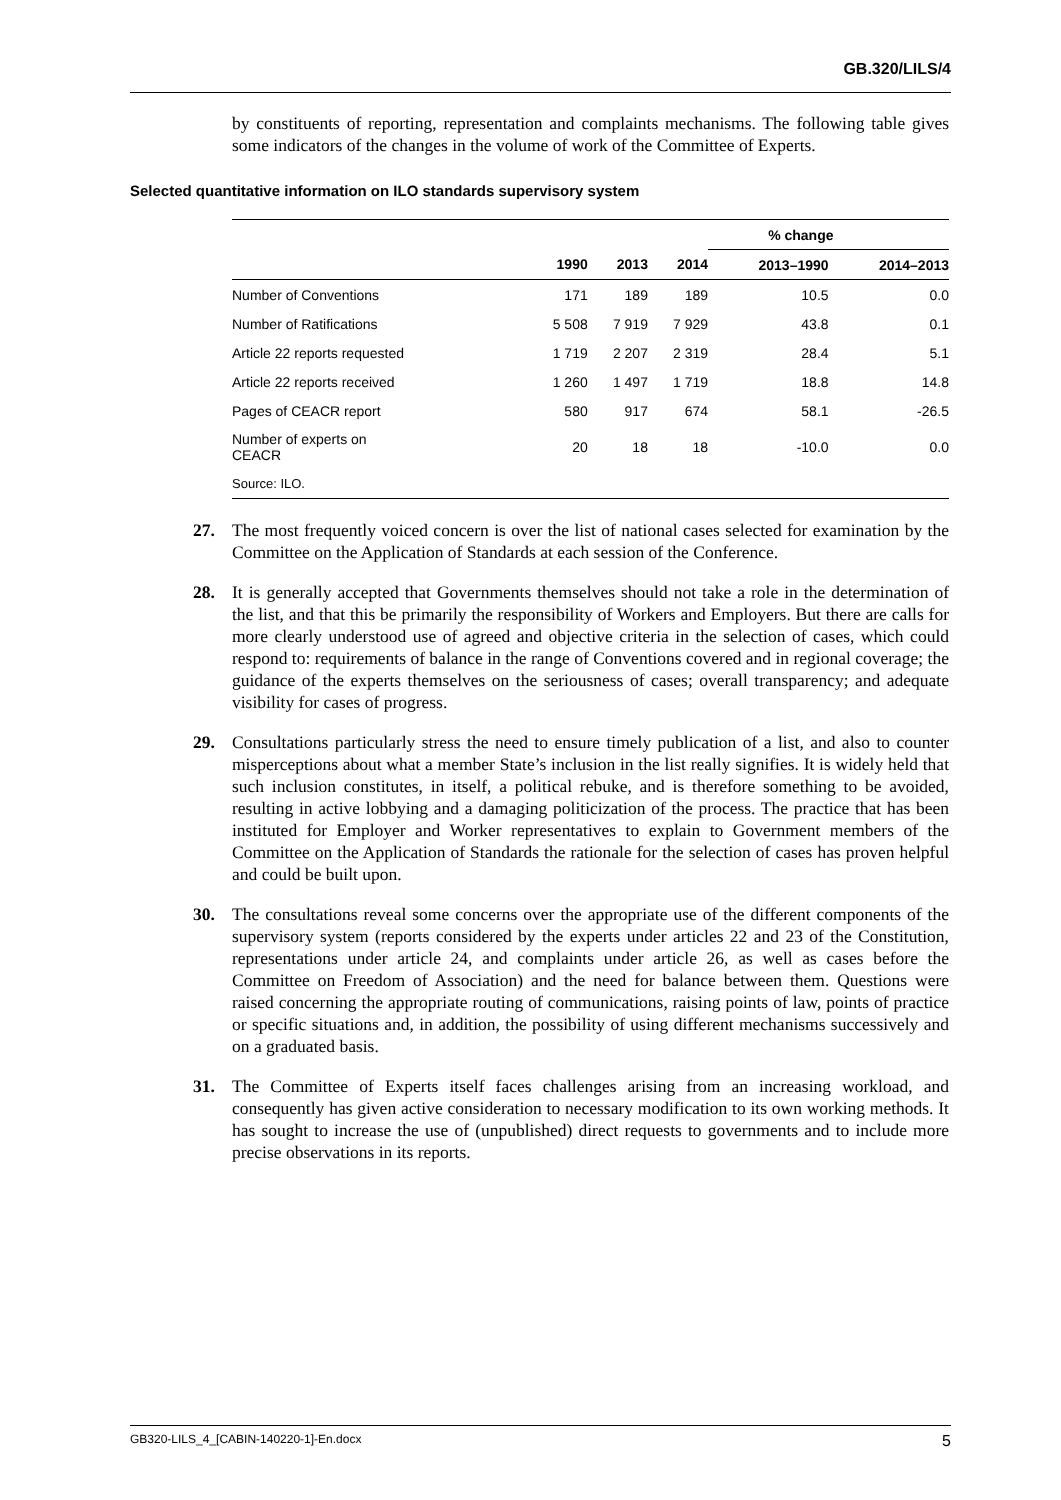GB.320/LILS/4
by constituents of reporting, representation and complaints mechanisms. The following table gives some indicators of the changes in the volume of work of the Committee of Experts.
Selected quantitative information on ILO standards supervisory system
| | | | | % change | |
| --- | --- | --- | --- | --- | --- |
| | 1990 | 2013 | 2014 | 2013–1990 | 2014–2013 |
| Number of Conventions | 171 | 189 | 189 | 10.5 | 0.0 |
| Number of Ratifications | 5 508 | 7 919 | 7 929 | 43.8 | 0.1 |
| Article 22 reports requested | 1 719 | 2 207 | 2 319 | 28.4 | 5.1 |
| Article 22 reports received | 1 260 | 1 497 | 1 719 | 18.8 | 14.8 |
| Pages of CEACR report | 580 | 917 | 674 | 58.1 | -26.5 |
| Number of experts on CEACR | 20 | 18 | 18 | -10.0 | 0.0 |
| Source: ILO. | | | | | |
27. The most frequently voiced concern is over the list of national cases selected for examination by the Committee on the Application of Standards at each session of the Conference.
28. It is generally accepted that Governments themselves should not take a role in the determination of the list, and that this be primarily the responsibility of Workers and Employers. But there are calls for more clearly understood use of agreed and objective criteria in the selection of cases, which could respond to: requirements of balance in the range of Conventions covered and in regional coverage; the guidance of the experts themselves on the seriousness of cases; overall transparency; and adequate visibility for cases of progress.
29. Consultations particularly stress the need to ensure timely publication of a list, and also to counter misperceptions about what a member State’s inclusion in the list really signifies. It is widely held that such inclusion constitutes, in itself, a political rebuke, and is therefore something to be avoided, resulting in active lobbying and a damaging politicization of the process. The practice that has been instituted for Employer and Worker representatives to explain to Government members of the Committee on the Application of Standards the rationale for the selection of cases has proven helpful and could be built upon.
30. The consultations reveal some concerns over the appropriate use of the different components of the supervisory system (reports considered by the experts under articles 22 and 23 of the Constitution, representations under article 24, and complaints under article 26, as well as cases before the Committee on Freedom of Association) and the need for balance between them. Questions were raised concerning the appropriate routing of communications, raising points of law, points of practice or specific situations and, in addition, the possibility of using different mechanisms successively and on a graduated basis.
31. The Committee of Experts itself faces challenges arising from an increasing workload, and consequently has given active consideration to necessary modification to its own working methods. It has sought to increase the use of (unpublished) direct requests to governments and to include more precise observations in its reports.
GB320-LILS_4_[CABIN-140220-1]-En.docx 5